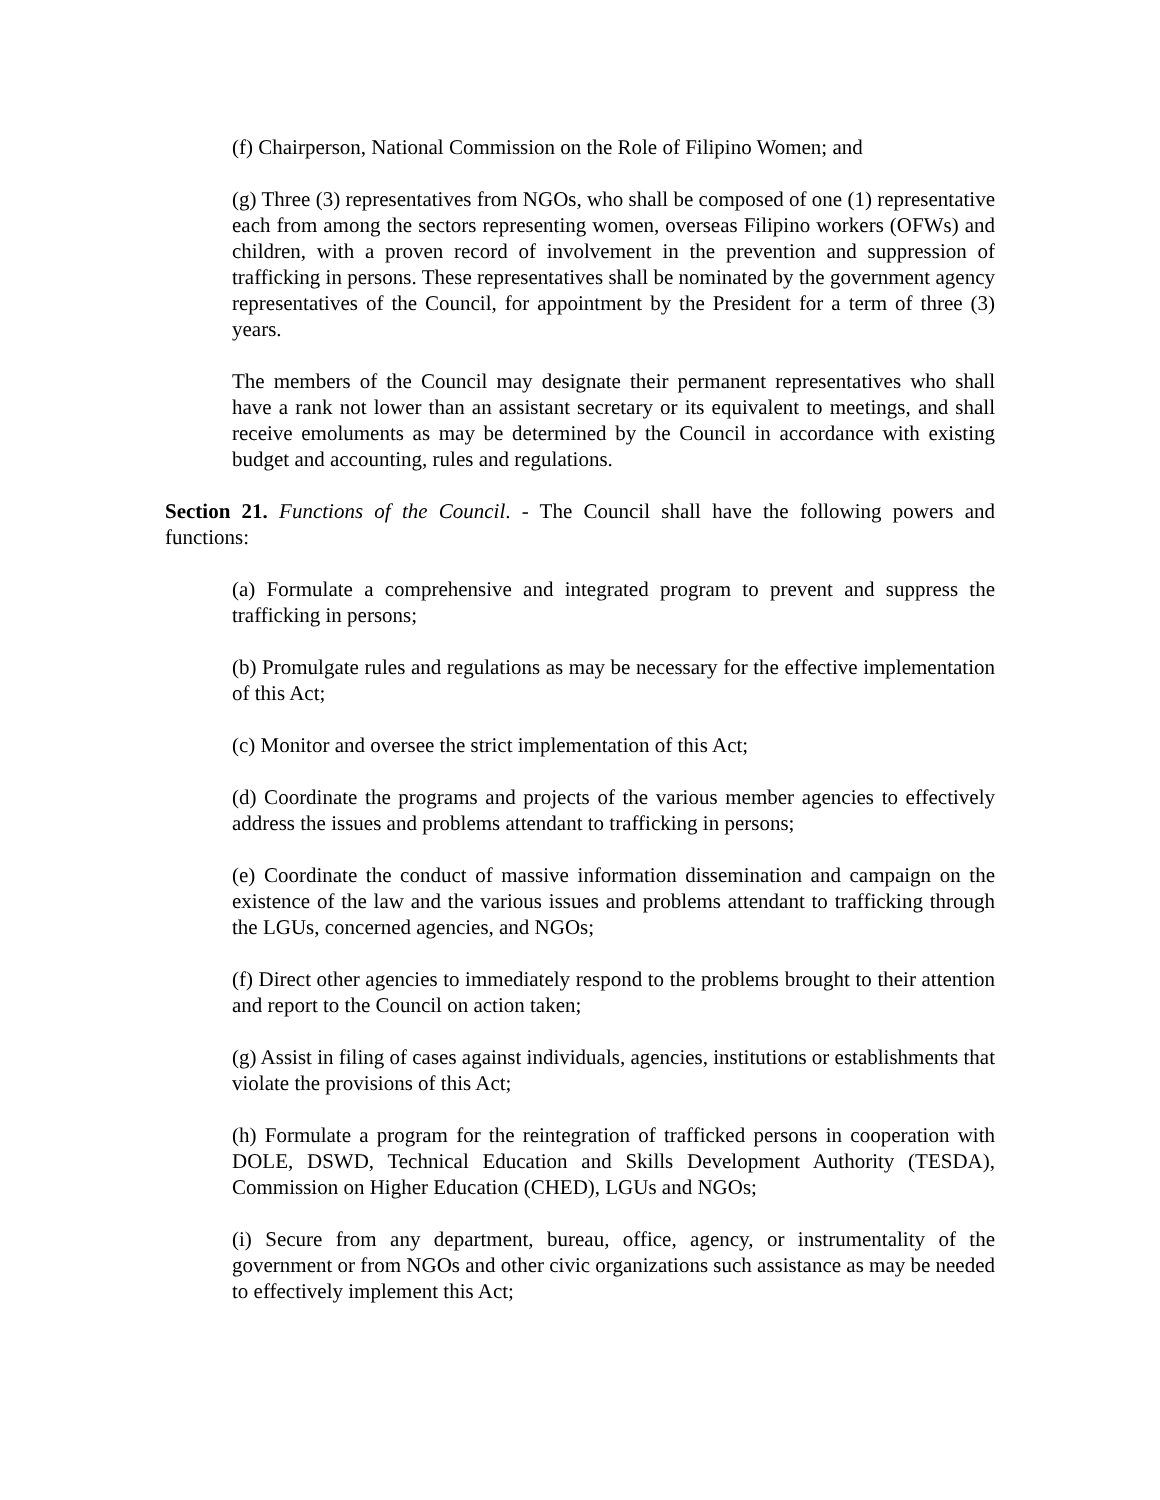(f) Chairperson, National Commission on the Role of Filipino Women; and
(g) Three (3) representatives from NGOs, who shall be composed of one (1) representative each from among the sectors representing women, overseas Filipino workers (OFWs) and children, with a proven record of involvement in the prevention and suppression of trafficking in persons. These representatives shall be nominated by the government agency representatives of the Council, for appointment by the President for a term of three (3) years.
The members of the Council may designate their permanent representatives who shall have a rank not lower than an assistant secretary or its equivalent to meetings, and shall receive emoluments as may be determined by the Council in accordance with existing budget and accounting, rules and regulations.
Section 21. Functions of the Council. - The Council shall have the following powers and functions:
(a) Formulate a comprehensive and integrated program to prevent and suppress the trafficking in persons;
(b) Promulgate rules and regulations as may be necessary for the effective implementation of this Act;
(c) Monitor and oversee the strict implementation of this Act;
(d) Coordinate the programs and projects of the various member agencies to effectively address the issues and problems attendant to trafficking in persons;
(e) Coordinate the conduct of massive information dissemination and campaign on the existence of the law and the various issues and problems attendant to trafficking through the LGUs, concerned agencies, and NGOs;
(f) Direct other agencies to immediately respond to the problems brought to their attention and report to the Council on action taken;
(g) Assist in filing of cases against individuals, agencies, institutions or establishments that violate the provisions of this Act;
(h) Formulate a program for the reintegration of trafficked persons in cooperation with DOLE, DSWD, Technical Education and Skills Development Authority (TESDA), Commission on Higher Education (CHED), LGUs and NGOs;
(i) Secure from any department, bureau, office, agency, or instrumentality of the government or from NGOs and other civic organizations such assistance as may be needed to effectively implement this Act;